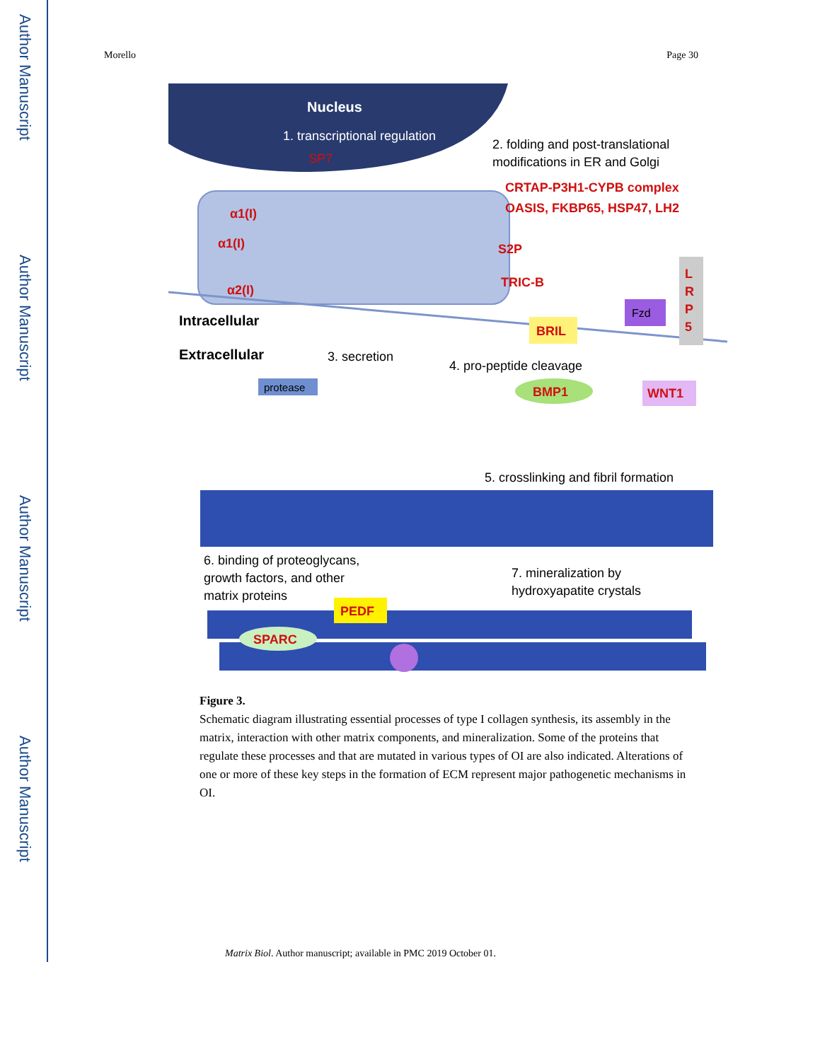Author Manuscript
Author Manuscript
Author Manuscript
Author Manuscript
Morello Page 30
Nucleus
1. transcriptional regulation
SP7
2. folding and post-translational
modifications in ER and Golgi
CRTAP-P3H1-CYPB complex
OASIS, FKBP65, HSP47, LH2
α1(I)
α1(I)
α2(I)
S2P
TRIC-B
Intracellular
Extracellular
BRIL
Fzd
L
R
P
5
3. secretion
4. pro-peptide cleavage
protease
BMP1
WNT1
5. crosslinking and fibril formation
6. binding of proteoglycans,
growth factors, and other
matrix proteins
7. mineralization by
hydroxyapatite crystals
PEDF
SPARC
Figure 3.
Schematic diagram illustrating essential processes of type I collagen synthesis, its assembly in the matrix, interaction with other matrix components, and mineralization. Some of the proteins that regulate these processes and that are mutated in various types of OI are also indicated. Alterations of one or more of these key steps in the formation of ECM represent major pathogenetic mechanisms in OI.
Matrix Biol. Author manuscript; available in PMC 2019 October 01.